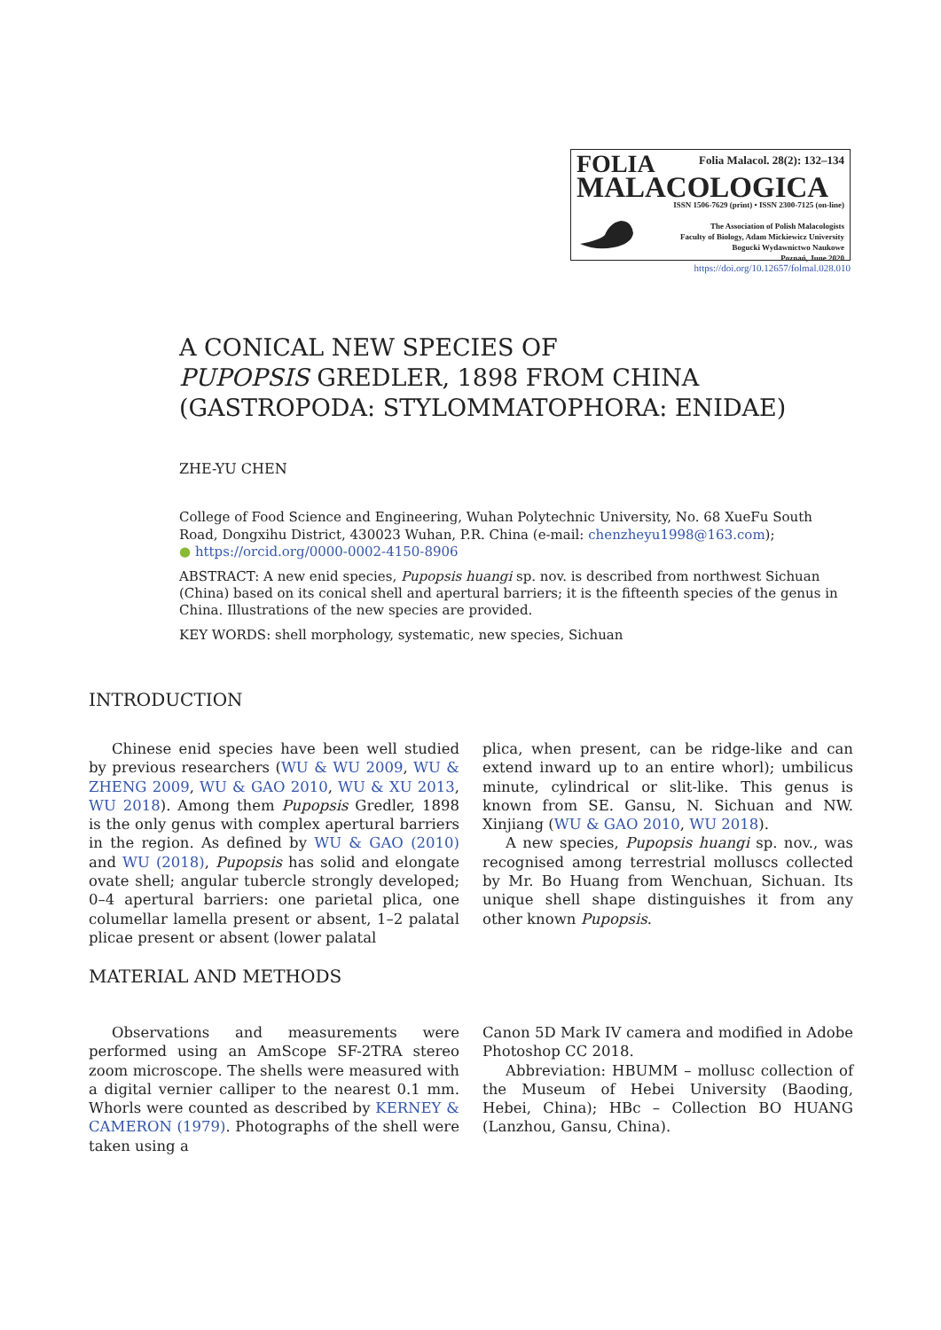FOLIA Folia Malacol. 28(2): 132–134
MALACOLOGICA
ISSN 1506-7629 (print) • ISSN 2300-7125 (on-line)
The Association of Polish Malacologists
Faculty of Biology, Adam Mickiewicz University
Bogucki Wydawnictwo Naukowe
Poznań, June 2020
https://doi.org/10.12657/folmal.028.010
A CONICAL NEW SPECIES OF
PUPOPSIS GREDLER, 1898 FROM CHINA
(GASTROPODA: STYLOMMATOPHORA: ENIDAE)
ZHE-YU CHEN
College of Food Science and Engineering, Wuhan Polytechnic University, No. 68 XueFu South Road, Dongxihu District, 430023 Wuhan, P.R. China (e-mail: chenzheyu1998@163.com);
● https://orcid.org/0000-0002-4150-8906
ABSTRACT: A new enid species, Pupopsis huangi sp. nov. is described from northwest Sichuan (China) based on its conical shell and apertural barriers; it is the fifteenth species of the genus in China. Illustrations of the new species are provided.
KEY WORDS: shell morphology, systematic, new species, Sichuan
INTRODUCTION
Chinese enid species have been well studied by previous researchers (WU & WU 2009, WU & ZHENG 2009, WU & GAO 2010, WU & XU 2013, WU 2018). Among them Pupopsis Gredler, 1898 is the only genus with complex apertural barriers in the region. As defined by WU & GAO (2010) and WU (2018), Pupopsis has solid and elongate ovate shell; angular tubercle strongly developed; 0–4 apertural barriers: one parietal plica, one columellar lamella present or absent, 1–2 palatal plicae present or absent (lower palatal
plica, when present, can be ridge-like and can extend inward up to an entire whorl); umbilicus minute, cylindrical or slit-like. This genus is known from SE. Gansu, N. Sichuan and NW. Xinjiang (WU & GAO 2010, WU 2018).
A new species, Pupopsis huangi sp. nov., was recognised among terrestrial molluscs collected by Mr. Bo Huang from Wenchuan, Sichuan. Its unique shell shape distinguishes it from any other known Pupopsis.
MATERIAL AND METHODS
Observations and measurements were performed using an AmScope SF-2TRA stereo zoom microscope. The shells were measured with a digital vernier calliper to the nearest 0.1 mm. Whorls were counted as described by KERNEY & CAMERON (1979). Photographs of the shell were taken using a
Canon 5D Mark IV camera and modified in Adobe Photoshop CC 2018.
Abbreviation: HBUMM – mollusc collection of the Museum of Hebei University (Baoding, Hebei, China); HBc – Collection BO HUANG (Lanzhou, Gansu, China).